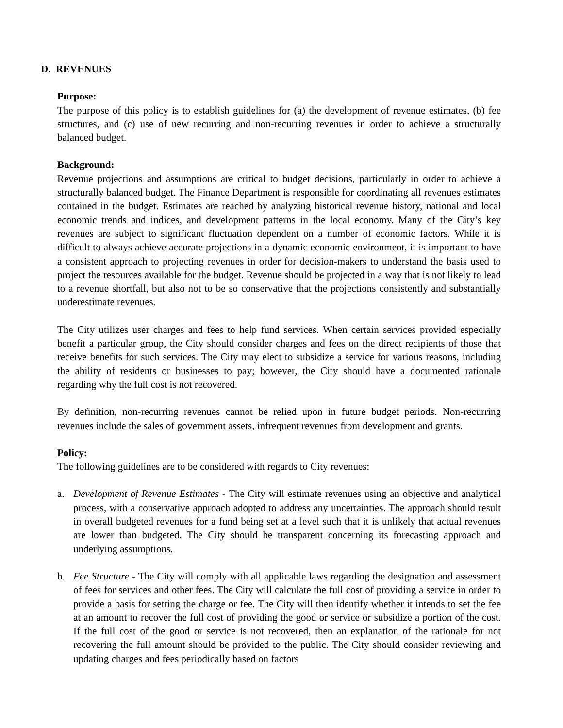D. REVENUES
Purpose:
The purpose of this policy is to establish guidelines for (a) the development of revenue estimates, (b) fee structures, and (c) use of new recurring and non-recurring revenues in order to achieve a structurally balanced budget.
Background:
Revenue projections and assumptions are critical to budget decisions, particularly in order to achieve a structurally balanced budget. The Finance Department is responsible for coordinating all revenues estimates contained in the budget. Estimates are reached by analyzing historical revenue history, national and local economic trends and indices, and development patterns in the local economy. Many of the City’s key revenues are subject to significant fluctuation dependent on a number of economic factors. While it is difficult to always achieve accurate projections in a dynamic economic environment, it is important to have a consistent approach to projecting revenues in order for decision-makers to understand the basis used to project the resources available for the budget. Revenue should be projected in a way that is not likely to lead to a revenue shortfall, but also not to be so conservative that the projections consistently and substantially underestimate revenues.
The City utilizes user charges and fees to help fund services. When certain services provided especially benefit a particular group, the City should consider charges and fees on the direct recipients of those that receive benefits for such services. The City may elect to subsidize a service for various reasons, including the ability of residents or businesses to pay; however, the City should have a documented rationale regarding why the full cost is not recovered.
By definition, non-recurring revenues cannot be relied upon in future budget periods. Non-recurring revenues include the sales of government assets, infrequent revenues from development and grants.
Policy:
The following guidelines are to be considered with regards to City revenues:
a. Development of Revenue Estimates - The City will estimate revenues using an objective and analytical process, with a conservative approach adopted to address any uncertainties. The approach should result in overall budgeted revenues for a fund being set at a level such that it is unlikely that actual revenues are lower than budgeted. The City should be transparent concerning its forecasting approach and underlying assumptions.
b. Fee Structure - The City will comply with all applicable laws regarding the designation and assessment of fees for services and other fees. The City will calculate the full cost of providing a service in order to provide a basis for setting the charge or fee. The City will then identify whether it intends to set the fee at an amount to recover the full cost of providing the good or service or subsidize a portion of the cost. If the full cost of the good or service is not recovered, then an explanation of the rationale for not recovering the full amount should be provided to the public. The City should consider reviewing and updating charges and fees periodically based on factors